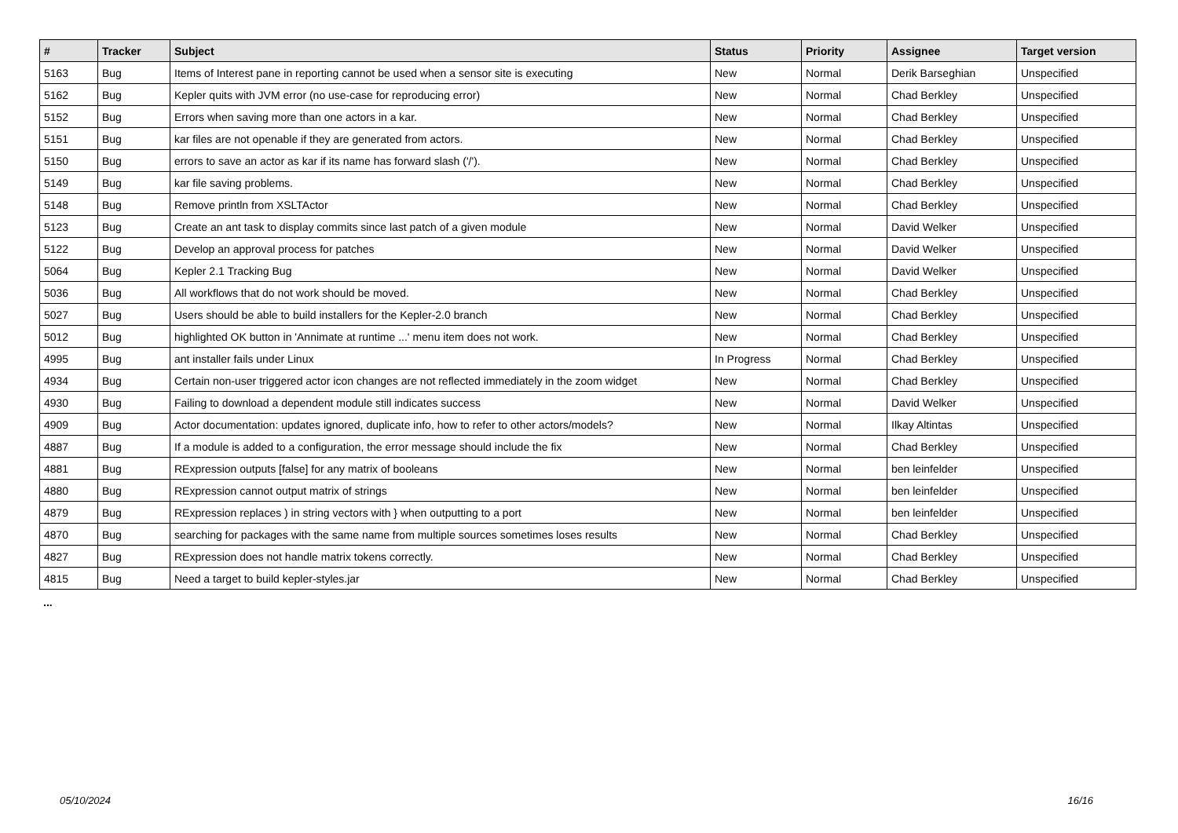| # | Tracker | Subject | Status | Priority | Assignee | Target version |
| --- | --- | --- | --- | --- | --- | --- |
| 5163 | Bug | Items of Interest pane in reporting cannot be used when a sensor site is executing | New | Normal | Derik Barseghian | Unspecified |
| 5162 | Bug | Kepler quits with JVM error (no use-case for reproducing error) | New | Normal | Chad Berkley | Unspecified |
| 5152 | Bug | Errors when saving more than one actors in a kar. | New | Normal | Chad Berkley | Unspecified |
| 5151 | Bug | kar files are not openable if they are generated from actors. | New | Normal | Chad Berkley | Unspecified |
| 5150 | Bug | errors to save an actor as kar if its name has forward slash ('/'). | New | Normal | Chad Berkley | Unspecified |
| 5149 | Bug | kar file saving problems. | New | Normal | Chad Berkley | Unspecified |
| 5148 | Bug | Remove println from XSLTActor | New | Normal | Chad Berkley | Unspecified |
| 5123 | Bug | Create an ant task to display commits since last patch of a given module | New | Normal | David Welker | Unspecified |
| 5122 | Bug | Develop an approval process for patches | New | Normal | David Welker | Unspecified |
| 5064 | Bug | Kepler 2.1 Tracking Bug | New | Normal | David Welker | Unspecified |
| 5036 | Bug | All workflows that do not work should be moved. | New | Normal | Chad Berkley | Unspecified |
| 5027 | Bug | Users should be able to build installers for the Kepler-2.0 branch | New | Normal | Chad Berkley | Unspecified |
| 5012 | Bug | highlighted OK button in 'Annimate at runtime ...' menu item does not work. | New | Normal | Chad Berkley | Unspecified |
| 4995 | Bug | ant installer fails under Linux | In Progress | Normal | Chad Berkley | Unspecified |
| 4934 | Bug | Certain non-user triggered actor icon changes are not reflected immediately in the zoom widget | New | Normal | Chad Berkley | Unspecified |
| 4930 | Bug | Failing to download a dependent module still indicates success | New | Normal | David Welker | Unspecified |
| 4909 | Bug | Actor documentation: updates ignored, duplicate info, how to refer to other actors/models? | New | Normal | Ilkay Altintas | Unspecified |
| 4887 | Bug | If a module is added to a configuration, the error message should include the fix | New | Normal | Chad Berkley | Unspecified |
| 4881 | Bug | RExpression outputs [false] for any matrix of booleans | New | Normal | ben leinfelder | Unspecified |
| 4880 | Bug | RExpression cannot output matrix of strings | New | Normal | ben leinfelder | Unspecified |
| 4879 | Bug | RExpression replaces ) in string vectors with } when outputting to a port | New | Normal | ben leinfelder | Unspecified |
| 4870 | Bug | searching for packages with the same name from multiple sources sometimes loses results | New | Normal | Chad Berkley | Unspecified |
| 4827 | Bug | RExpression does not handle matrix tokens correctly. | New | Normal | Chad Berkley | Unspecified |
| 4815 | Bug | Need a target to build kepler-styles.jar | New | Normal | Chad Berkley | Unspecified |
...
05/10/2024 16/16